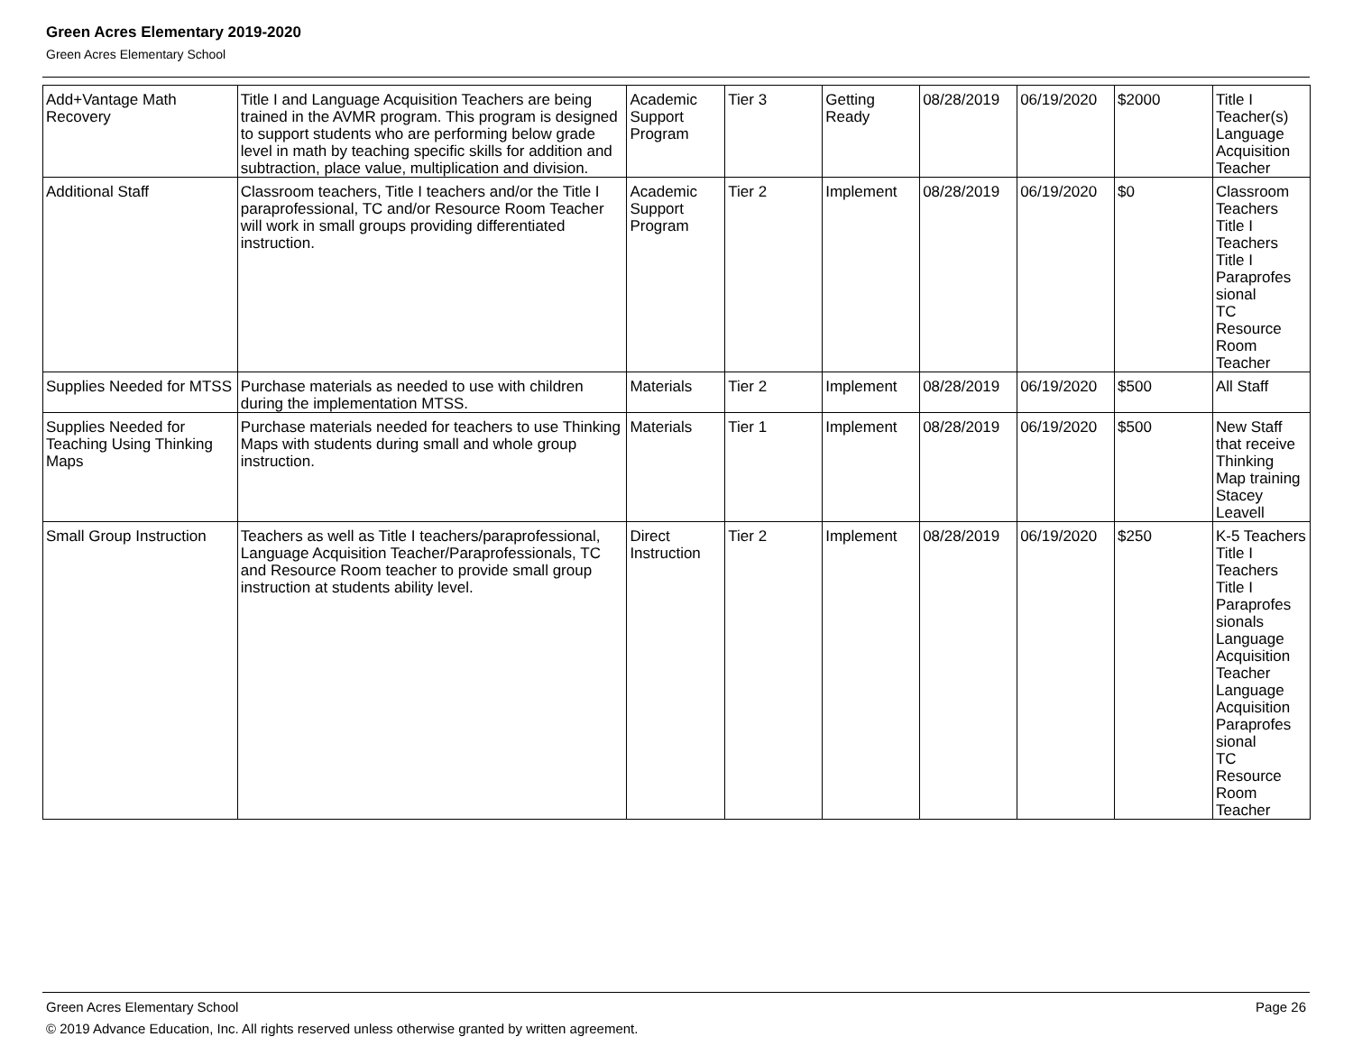Green Acres Elementary 2019-2020
Green Acres Elementary School
| Add+Vantage Math Recovery | Title I and Language Acquisition Teachers are being trained in the AVMR program. This program is designed to support students who are performing below grade level in math by teaching specific skills for addition and subtraction, place value, multiplication and division. | Academic Support Program | Tier 3 | Getting Ready | 08/28/2019 | 06/19/2020 | $2000 | Title I Teacher(s) Language Acquisition Teacher |
| Additional Staff | Classroom teachers, Title I teachers and/or the Title I paraprofessional, TC and/or Resource Room Teacher will work in small groups providing differentiated instruction. | Academic Support Program | Tier 2 | Implement | 08/28/2019 | 06/19/2020 | $0 | Classroom Teachers Title I Teachers Title I Paraprofes sional TC Resource Room Teacher |
| Supplies Needed for MTSS | Purchase materials as needed to use with children during the implementation MTSS. | Materials | Tier 2 | Implement | 08/28/2019 | 06/19/2020 | $500 | All Staff |
| Supplies Needed for Teaching Using Thinking Maps | Purchase materials needed for teachers to use Thinking Maps with students during small and whole group instruction. | Materials | Tier 1 | Implement | 08/28/2019 | 06/19/2020 | $500 | New Staff that receive Thinking Map training Stacey Leavell |
| Small Group Instruction | Teachers as well as Title I teachers/paraprofessional, Language Acquisition Teacher/Paraprofessionals, TC and Resource Room teacher to provide small group instruction at students ability level. | Direct Instruction | Tier 2 | Implement | 08/28/2019 | 06/19/2020 | $250 | K-5 Teachers Title I Teachers Title I Paraprofes sionals Language Acquisition Teacher Language Acquisition Paraprofes sional TC Resource Room Teacher |
Green Acres Elementary School Page 26
© 2019 Advance Education, Inc. All rights reserved unless otherwise granted by written agreement.